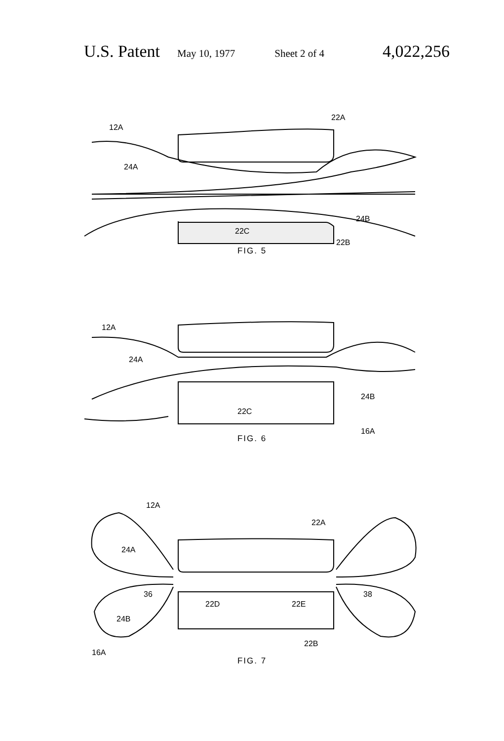U.S. Patent May 10, 1977 Sheet 2 of 4 4,022,256
12A
22A
24A
24B
22C
22B
FIG. 5
12A
24A
24B
22C
16A
FIG. 6
12A
22A
24A
36
38
22D
22E
24B
22B
16A
FIG. 7